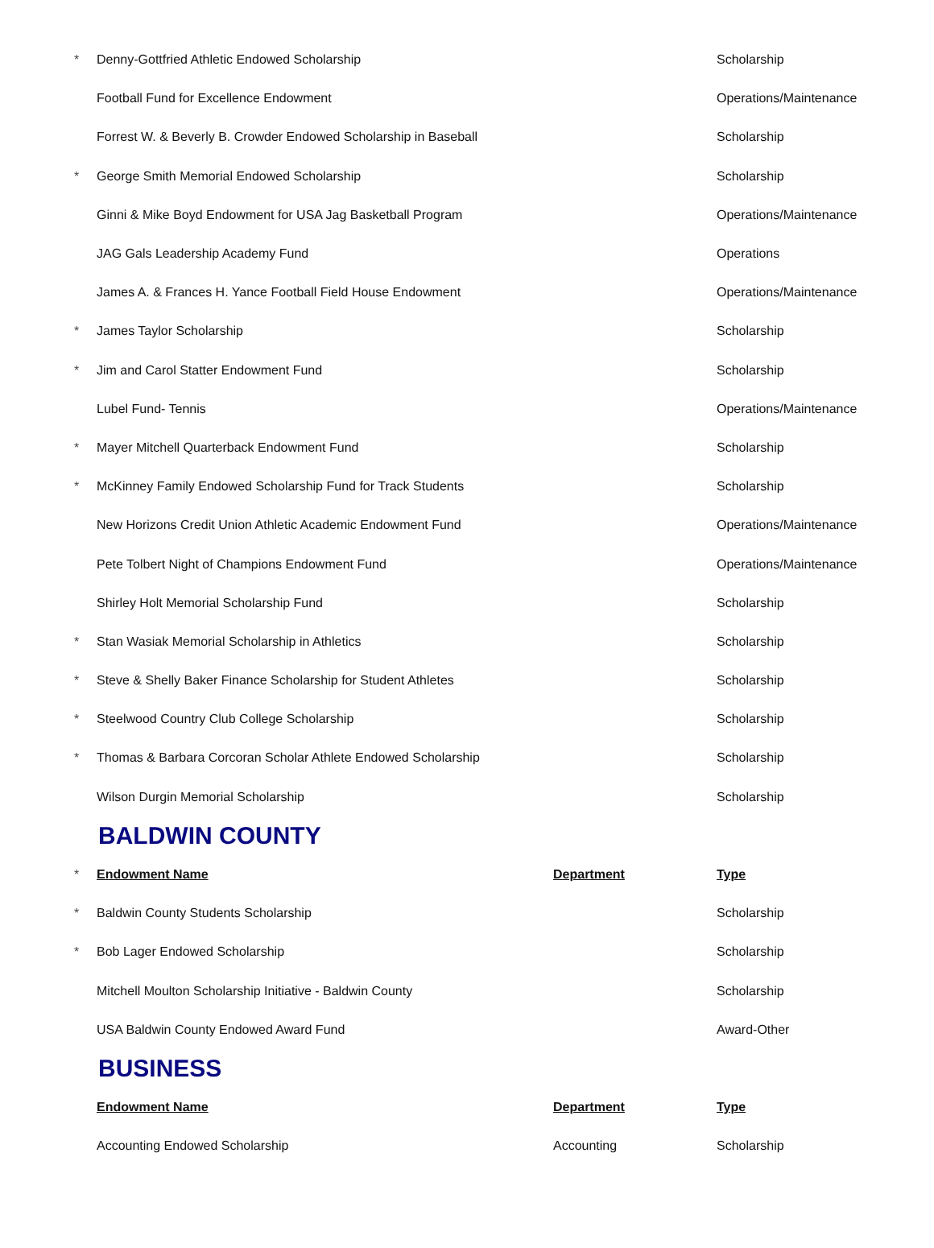| * | Denny-Gottfried Athletic Endowed Scholarship | | Scholarship |
| | Football Fund for Excellence Endowment | | Operations/Maintenance |
| | Forrest W. & Beverly B. Crowder Endowed Scholarship in Baseball | | Scholarship |
| * | George Smith Memorial Endowed Scholarship | | Scholarship |
| | Ginni & Mike Boyd Endowment for USA Jag Basketball Program | | Operations/Maintenance |
| | JAG Gals Leadership Academy Fund | | Operations |
| | James A. & Frances H. Yance Football Field House Endowment | | Operations/Maintenance |
| * | James Taylor Scholarship | | Scholarship |
| * | Jim and Carol Statter Endowment Fund | | Scholarship |
| | Lubel Fund- Tennis | | Operations/Maintenance |
| * | Mayer Mitchell Quarterback Endowment Fund | | Scholarship |
| * | McKinney Family Endowed Scholarship Fund for Track Students | | Scholarship |
| | New Horizons Credit Union Athletic Academic Endowment Fund | | Operations/Maintenance |
| | Pete Tolbert Night of Champions Endowment Fund | | Operations/Maintenance |
| | Shirley Holt Memorial Scholarship Fund | | Scholarship |
| * | Stan Wasiak Memorial Scholarship in Athletics | | Scholarship |
| * | Steve & Shelly Baker Finance Scholarship for Student Athletes | | Scholarship |
| * | Steelwood Country Club College Scholarship | | Scholarship |
| * | Thomas & Barbara Corcoran Scholar Athlete Endowed Scholarship | | Scholarship |
| | Wilson Durgin Memorial Scholarship | | Scholarship |
| | BALDWIN COUNTY | | |
| * | Endowment Name | Department | Type |
| * | Baldwin County Students Scholarship | | Scholarship |
| * | Bob Lager Endowed Scholarship | | Scholarship |
| | Mitchell Moulton Scholarship Initiative - Baldwin County | | Scholarship |
| | USA Baldwin County Endowed Award Fund | | Award-Other |
| | BUSINESS | | |
| | Endowment Name | Department | Type |
| | Accounting Endowed Scholarship | Accounting | Scholarship |